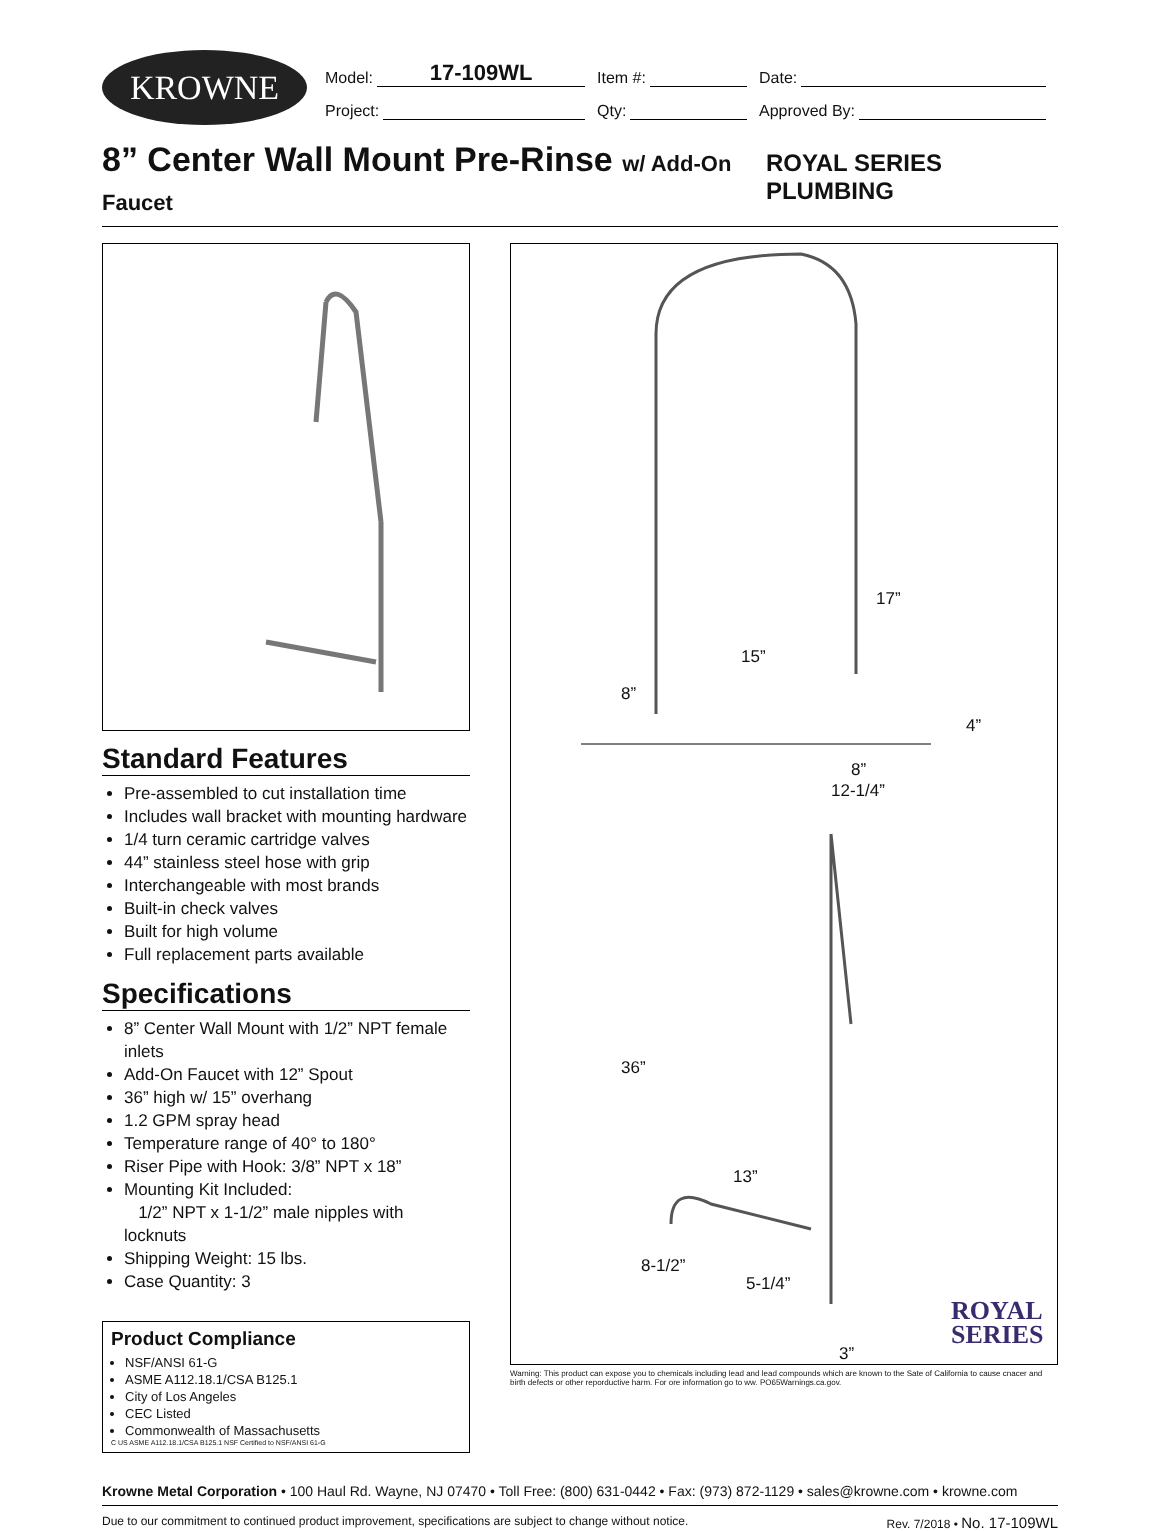KROWNE
Model: 17-109WL
Item #: Date:
Project: Qty: Approved By:
8” Center Wall Mount Pre-Rinse w/ Add-On Faucet
ROYAL SERIES PLUMBING
Standard Features
Pre-assembled to cut installation time
Includes wall bracket with mounting hardware
1/4 turn ceramic cartridge valves
44” stainless steel hose with grip
Interchangeable with most brands
Built-in check valves
Built for high volume
Full replacement parts available
Specifications
8” Center Wall Mount with 1/2” NPT female inlets
Add-On Faucet with 12” Spout
36” high w/ 15” overhang
1.2 GPM spray head
Temperature range of 40° to 180°
Riser Pipe with Hook: 3/8” NPT x 18”
Mounting Kit Included:
1/2” NPT x 1-1/2” male nipples with locknuts
Shipping Weight: 15 lbs.
Case Quantity: 3
Product Compliance
NSF/ANSI 61-G
ASME A112.18.1/CSA B125.1
City of Los Angeles
CEC Listed
Commonwealth of Massachusetts
C US ASME A112.18.1/CSA B125.1 NSF Certified to NSF/ANSI 61-G
17”
15”
8”
4”
8”
12-1/4”
36”
13”
8-1/2”
5-1/4”
3”
ROYAL
SERIES
Warning: This product can expose you to chemicals including lead and lead compounds which are known to the Sate of California to cause cnacer and birth defects or other reporductive harm. For ore information go to ww. PO65Warnings.ca.gov.
Krowne Metal Corporation • 100 Haul Rd. Wayne, NJ 07470 • Toll Free: (800) 631-0442 • Fax: (973) 872-1129 • sales@krowne.com • krowne.com
Due to our commitment to continued product improvement, specifications are subject to change without notice. Rev. 7/2018 • No. 17-109WL